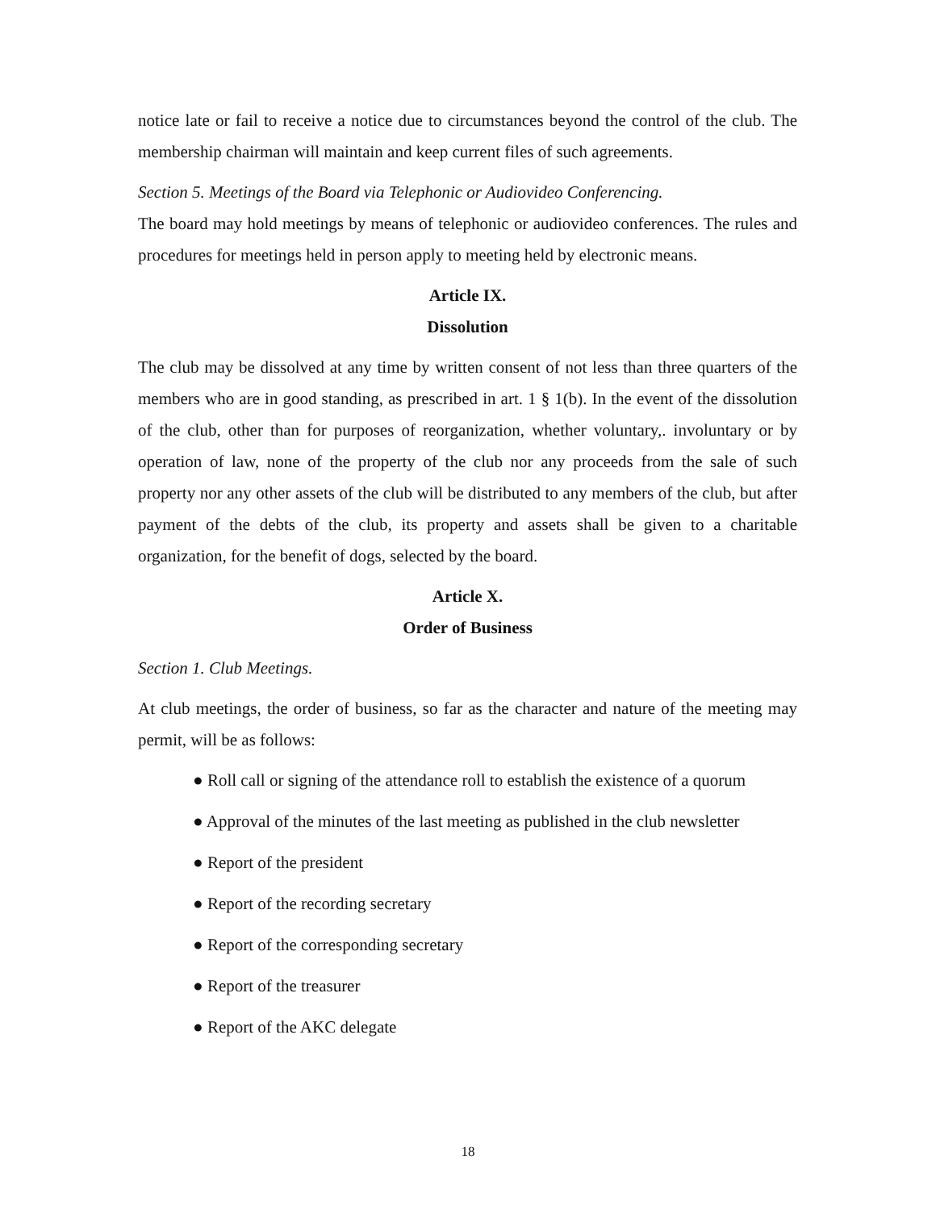notice late or fail to receive a notice due to circumstances beyond the control of the club. The membership chairman will maintain and keep current files of such agreements.
Section 5. Meetings of the Board via Telephonic or Audiovideo Conferencing.
The board may hold meetings by means of telephonic or audiovideo conferences. The rules and procedures for meetings held in person apply to meeting held by electronic means.
Article IX.
Dissolution
The club may be dissolved at any time by written consent of not less than three quarters of the members who are in good standing, as prescribed in art. 1 § 1(b). In the event of the dissolution of the club, other than for purposes of reorganization, whether voluntary,. involuntary or by operation of law, none of the property of the club nor any proceeds from the sale of such property nor any other assets of the club will be distributed to any members of the club, but after payment of the debts of the club, its property and assets shall be given to a charitable organization, for the benefit of dogs, selected by the board.
Article X.
Order of Business
Section 1. Club Meetings.
At club meetings, the order of business, so far as the character and nature of the meeting may permit, will be as follows:
● Roll call or signing of the attendance roll to establish the existence of a quorum
● Approval of the minutes of the last meeting as published in the club newsletter
● Report of the president
● Report of the recording secretary
● Report of the corresponding secretary
● Report of the treasurer
● Report of the AKC delegate
18